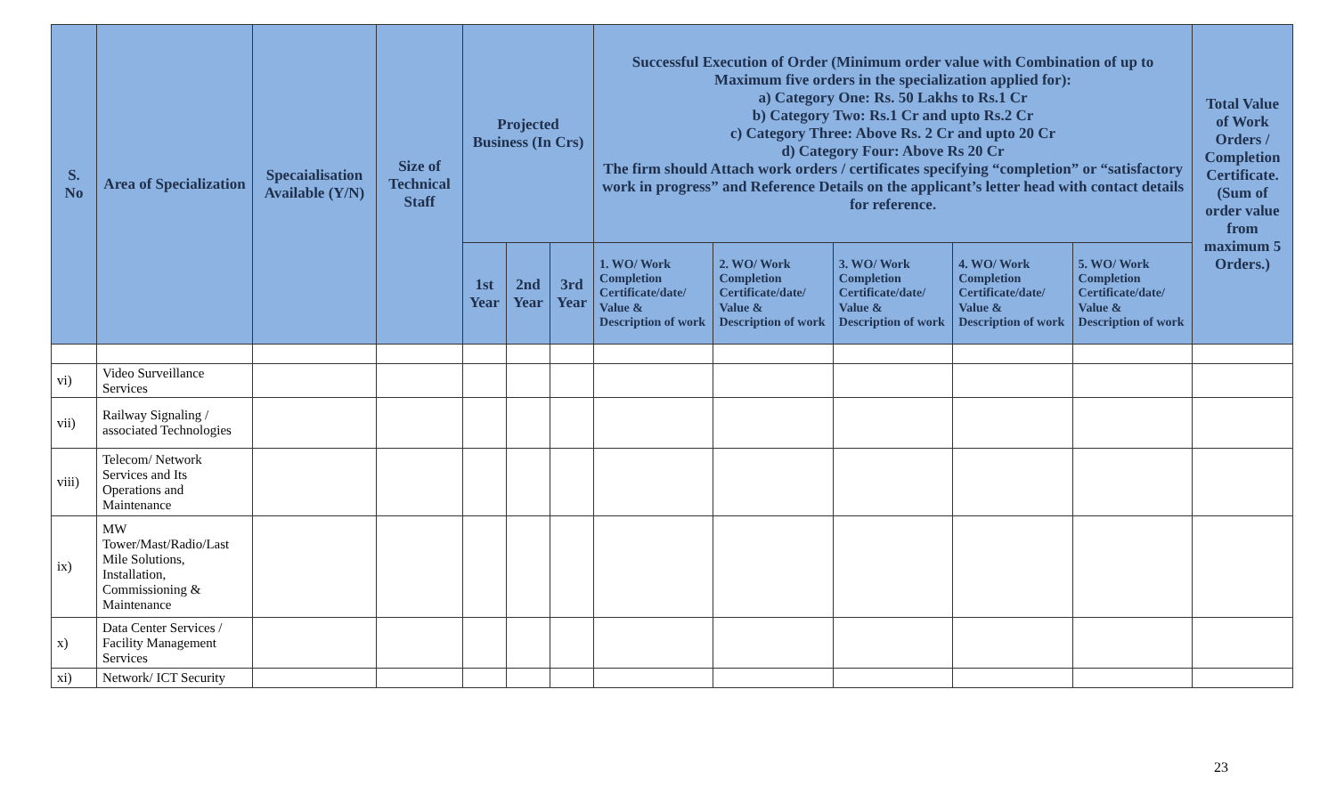| S. No | Area of Specialization | Specaialisation Available (Y/N) | Size of Technical Staff | Projected Business (In Crs) | | | Successful Execution of Order (Minimum order value with Combination of up to Maximum five orders in the specialization applied for): a) Category One: Rs. 50 Lakhs to Rs.1 Cr b) Category Two: Rs.1 Cr and upto Rs.2 Cr c) Category Three: Above Rs. 2 Cr and upto 20 Cr d) Category Four: Above Rs 20 Cr The firm should Attach work orders / certificates specifying “completion” or “satisfactory work in progress” and Reference Details on the applicant’s letter head with contact details for reference. | | | | | Total Value of Work Orders / Completion Certificate. (Sum of order value from maximum 5 Orders.) |
| --- | --- | --- | --- | --- | --- | --- | --- | --- | --- | --- | --- | --- |
| | | | | 1st Year | 2nd Year | 3rd Year | 1. WO/ Work Completion Certificate/date/ Value & Description of work | 2. WO/ Work Completion Certificate/date/ Value & Description of work | 3. WO/ Work Completion Certificate/date/ Value & Description of work | 4. WO/ Work Completion Certificate/date/ Value & Description of work | 5. WO/ Work Completion Certificate/date/ Value & Description of work | |
| vi) | Video Surveillance Services | | | | | | | | | | | |
| vii) | Railway Signaling / associated Technologies | | | | | | | | | | | |
| viii) | Telecom/ Network Services and Its Operations and Maintenance | | | | | | | | | | | |
| ix) | MW Tower/Mast/Radio/Last Mile Solutions, Installation, Commissioning & Maintenance | | | | | | | | | | | |
| x) | Data Center Services / Facility Management Services | | | | | | | | | | | |
| xi) | Network/ ICT Security | | | | | | | | | | | |
23